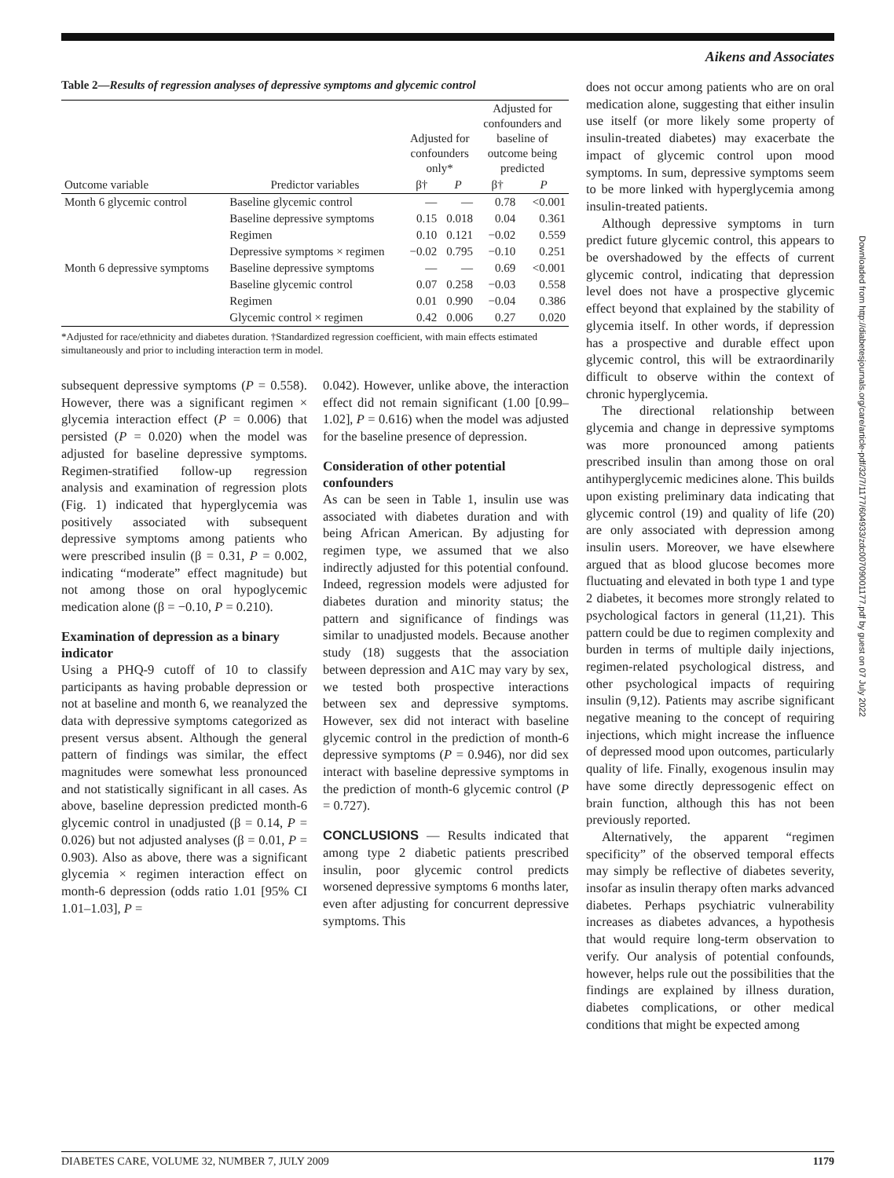Aikens and Associates
Table 2—Results of regression analyses of depressive symptoms and glycemic control
| | | Adjusted for confounders only* | | Adjusted for confounders and baseline of outcome being predicted | |
| --- | --- | --- | --- | --- | --- |
| Outcome variable | Predictor variables | β† | P | β† | P |
| Month 6 glycemic control | Baseline glycemic control | — | — | 0.78 | <0.001 |
| | Baseline depressive symptoms | 0.15 | 0.018 | 0.04 | 0.361 |
| | Regimen | 0.10 | 0.121 | −0.02 | 0.559 |
| | Depressive symptoms × regimen | −0.02 | 0.795 | −0.10 | 0.251 |
| Month 6 depressive symptoms | Baseline depressive symptoms | — | — | 0.69 | <0.001 |
| | Baseline glycemic control | 0.07 | 0.258 | −0.03 | 0.558 |
| | Regimen | 0.01 | 0.990 | −0.04 | 0.386 |
| | Glycemic control × regimen | 0.42 | 0.006 | 0.27 | 0.020 |
*Adjusted for race/ethnicity and diabetes duration. †Standardized regression coefficient, with main effects estimated simultaneously and prior to including interaction term in model.
subsequent depressive symptoms (P = 0.558). However, there was a significant regimen × glycemia interaction effect (P = 0.006) that persisted (P = 0.020) when the model was adjusted for baseline depressive symptoms. Regimen-stratified follow-up regression analysis and examination of regression plots (Fig. 1) indicated that hyperglycemia was positively associated with subsequent depressive symptoms among patients who were prescribed insulin (β = 0.31, P = 0.002, indicating “moderate” effect magnitude) but not among those on oral hypoglycemic medication alone (β = −0.10, P = 0.210).
Examination of depression as a binary indicator
Using a PHQ-9 cutoff of 10 to classify participants as having probable depression or not at baseline and month 6, we reanalyzed the data with depressive symptoms categorized as present versus absent. Although the general pattern of findings was similar, the effect magnitudes were somewhat less pronounced and not statistically significant in all cases. As above, baseline depression predicted month-6 glycemic control in unadjusted (β = 0.14, P = 0.026) but not adjusted analyses (β = 0.01, P = 0.903). Also as above, there was a significant glycemia × regimen interaction effect on month-6 depression (odds ratio 1.01 [95% CI 1.01–1.03], P =
0.042). However, unlike above, the interaction effect did not remain significant (1.00 [0.99–1.02], P = 0.616) when the model was adjusted for the baseline presence of depression.
Consideration of other potential confounders
As can be seen in Table 1, insulin use was associated with diabetes duration and with being African American. By adjusting for regimen type, we assumed that we also indirectly adjusted for this potential confound. Indeed, regression models were adjusted for diabetes duration and minority status; the pattern and significance of findings was similar to unadjusted models. Because another study (18) suggests that the association between depression and A1C may vary by sex, we tested both prospective interactions between sex and depressive symptoms. However, sex did not interact with baseline glycemic control in the prediction of month-6 depressive symptoms (P = 0.946), nor did sex interact with baseline depressive symptoms in the prediction of month-6 glycemic control (P = 0.727).
CONCLUSIONS — Results indicated that among type 2 diabetic patients prescribed insulin, poor glycemic control predicts worsened depressive symptoms 6 months later, even after adjusting for concurrent depressive symptoms. This
does not occur among patients who are on oral medication alone, suggesting that either insulin use itself (or more likely some property of insulin-treated diabetes) may exacerbate the impact of glycemic control upon mood symptoms. In sum, depressive symptoms seem to be more linked with hyperglycemia among insulin-treated patients.
Although depressive symptoms in turn predict future glycemic control, this appears to be overshadowed by the effects of current glycemic control, indicating that depression level does not have a prospective glycemic effect beyond that explained by the stability of glycemia itself. In other words, if depression has a prospective and durable effect upon glycemic control, this will be extraordinarily difficult to observe within the context of chronic hyperglycemia.
The directional relationship between glycemia and change in depressive symptoms was more pronounced among patients prescribed insulin than among those on oral antihyperglycemic medicines alone. This builds upon existing preliminary data indicating that glycemic control (19) and quality of life (20) are only associated with depression among insulin users. Moreover, we have elsewhere argued that as blood glucose becomes more fluctuating and elevated in both type 1 and type 2 diabetes, it becomes more strongly related to psychological factors in general (11,21). This pattern could be due to regimen complexity and burden in terms of multiple daily injections, regimen-related psychological distress, and other psychological impacts of requiring insulin (9,12). Patients may ascribe significant negative meaning to the concept of requiring injections, which might increase the influence of depressed mood upon outcomes, particularly quality of life. Finally, exogenous insulin may have some directly depressogenic effect on brain function, although this has not been previously reported.
Alternatively, the apparent “regimen specificity” of the observed temporal effects may simply be reflective of diabetes severity, insofar as insulin therapy often marks advanced diabetes. Perhaps psychiatric vulnerability increases as diabetes advances, a hypothesis that would require long-term observation to verify. Our analysis of potential confounds, however, helps rule out the possibilities that the findings are explained by illness duration, diabetes complications, or other medical conditions that might be expected among
Downloaded from http://diabetesjournals.org/care/article-pdf/32/7/1177/604933/zdc00709001177.pdf by guest on 07 July 2022
DIABETES CARE, VOLUME 32, NUMBER 7, JULY 2009 1179